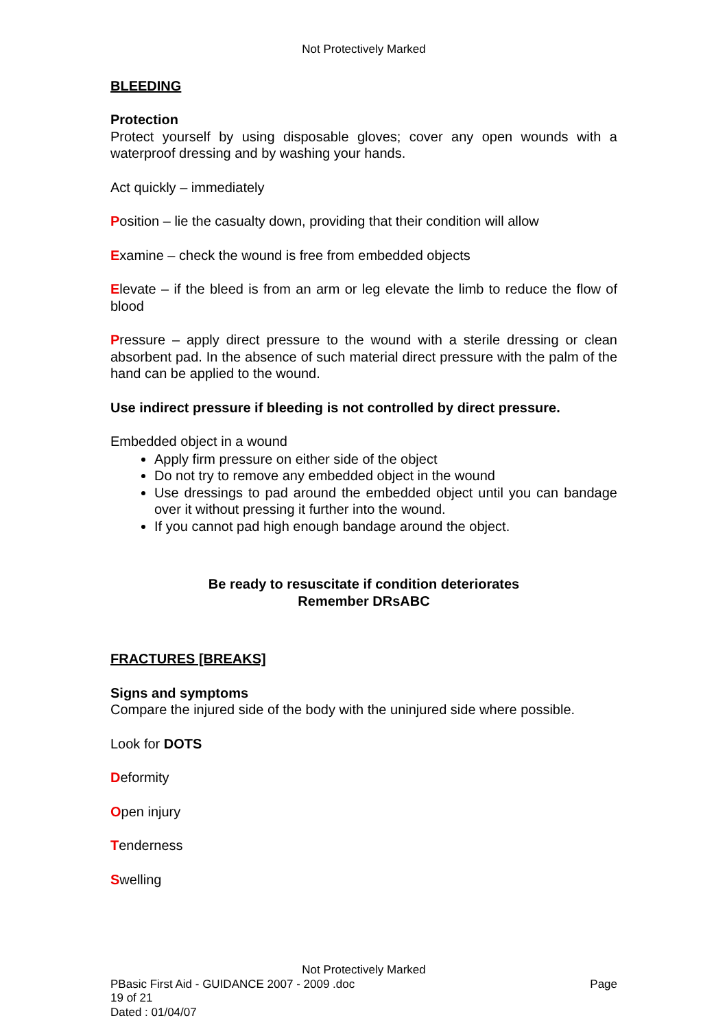Not Protectively Marked
BLEEDING
Protection
Protect yourself by using disposable gloves; cover any open wounds with a waterproof dressing and by washing your hands.
Act quickly – immediately
Position – lie the casualty down, providing that their condition will allow
Examine – check the wound is free from embedded objects
Elevate – if the bleed is from an arm or leg elevate the limb to reduce the flow of blood
Pressure – apply direct pressure to the wound with a sterile dressing or clean absorbent pad. In the absence of such material direct pressure with the palm of the hand can be applied to the wound.
Use indirect pressure if bleeding is not controlled by direct pressure.
Embedded object in a wound
Apply firm pressure on either side of the object
Do not try to remove any embedded object in the wound
Use dressings to pad around the embedded object until you can bandage over it without pressing it further into the wound.
If you cannot pad high enough bandage around the object.
Be ready to resuscitate if condition deteriorates
Remember DRsABC
FRACTURES [BREAKS]
Signs and symptoms
Compare the injured side of the body with the uninjured side where possible.
Look for DOTS
Deformity
Open injury
Tenderness
Swelling
Not Protectively Marked
PBasic First Aid - GUIDANCE 2007 - 2009 .doc Page
19 of 21
Dated : 01/04/07